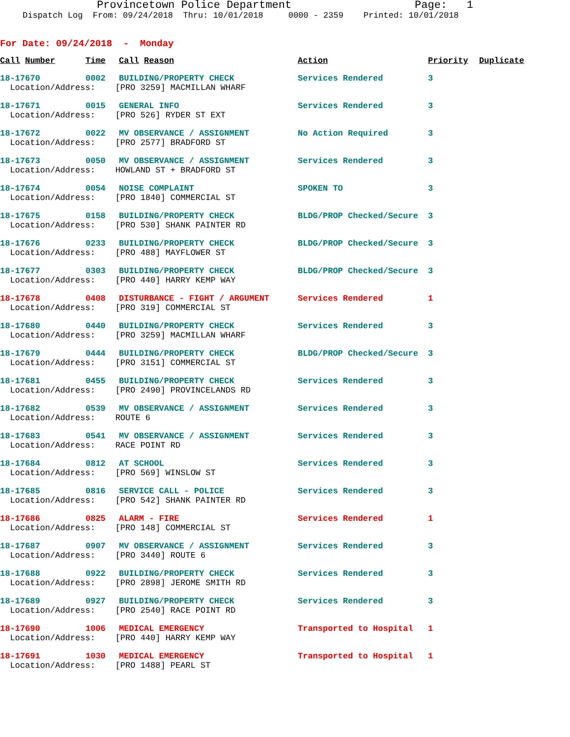Provincetown Police Department Page: 1
Dispatch Log From: 09/24/2018 Thru: 10/01/2018 0000 - 2359 Printed: 10/01/2018
For Date: 09/24/2018 - Monday
| Call Number | Time | Call Reason | Action | Priority | Duplicate |
| --- | --- | --- | --- | --- | --- |
| 18-17670 | 0002 | BUILDING/PROPERTY CHECK | Services Rendered | 3 | |
| Location/Address: [PRO 3259] MACMILLAN WHARF | | | | | |
| 18-17671 | 0015 | GENERAL INFO | Services Rendered | 3 | |
| Location/Address: [PRO 526] RYDER ST EXT | | | | | |
| 18-17672 | 0022 | MV OBSERVANCE / ASSIGNMENT | No Action Required | 3 | |
| Location/Address: [PRO 2577] BRADFORD ST | | | | | |
| 18-17673 | 0050 | MV OBSERVANCE / ASSIGNMENT | Services Rendered | 3 | |
| Location/Address: HOWLAND ST + BRADFORD ST | | | | | |
| 18-17674 | 0054 | NOISE COMPLAINT | SPOKEN TO | 3 | |
| Location/Address: [PRO 1840] COMMERCIAL ST | | | | | |
| 18-17675 | 0158 | BUILDING/PROPERTY CHECK | BLDG/PROP Checked/Secure | 3 | |
| Location/Address: [PRO 530] SHANK PAINTER RD | | | | | |
| 18-17676 | 0233 | BUILDING/PROPERTY CHECK | BLDG/PROP Checked/Secure | 3 | |
| Location/Address: [PRO 488] MAYFLOWER ST | | | | | |
| 18-17677 | 0303 | BUILDING/PROPERTY CHECK | BLDG/PROP Checked/Secure | 3 | |
| Location/Address: [PRO 440] HARRY KEMP WAY | | | | | |
| 18-17678 | 0408 | DISTURBANCE - FIGHT / ARGUMENT | Services Rendered | 1 | |
| Location/Address: [PRO 319] COMMERCIAL ST | | | | | |
| 18-17680 | 0440 | BUILDING/PROPERTY CHECK | Services Rendered | 3 | |
| Location/Address: [PRO 3259] MACMILLAN WHARF | | | | | |
| 18-17679 | 0444 | BUILDING/PROPERTY CHECK | BLDG/PROP Checked/Secure | 3 | |
| Location/Address: [PRO 3151] COMMERCIAL ST | | | | | |
| 18-17681 | 0455 | BUILDING/PROPERTY CHECK | Services Rendered | 3 | |
| Location/Address: [PRO 2490] PROVINCELANDS RD | | | | | |
| 18-17682 | 0539 | MV OBSERVANCE / ASSIGNMENT | Services Rendered | 3 | |
| Location/Address: ROUTE 6 | | | | | |
| 18-17683 | 0541 | MV OBSERVANCE / ASSIGNMENT | Services Rendered | 3 | |
| Location/Address: RACE POINT RD | | | | | |
| 18-17684 | 0812 | AT SCHOOL | Services Rendered | 3 | |
| Location/Address: [PRO 569] WINSLOW ST | | | | | |
| 18-17685 | 0816 | SERVICE CALL - POLICE | Services Rendered | 3 | |
| Location/Address: [PRO 542] SHANK PAINTER RD | | | | | |
| 18-17686 | 0825 | ALARM - FIRE | Services Rendered | 1 | |
| Location/Address: [PRO 148] COMMERCIAL ST | | | | | |
| 18-17687 | 0907 | MV OBSERVANCE / ASSIGNMENT | Services Rendered | 3 | |
| Location/Address: [PRO 3440] ROUTE 6 | | | | | |
| 18-17688 | 0922 | BUILDING/PROPERTY CHECK | Services Rendered | 3 | |
| Location/Address: [PRO 2898] JEROME SMITH RD | | | | | |
| 18-17689 | 0927 | BUILDING/PROPERTY CHECK | Services Rendered | 3 | |
| Location/Address: [PRO 2540] RACE POINT RD | | | | | |
| 18-17690 | 1006 | MEDICAL EMERGENCY | Transported to Hospital | 1 | |
| Location/Address: [PRO 440] HARRY KEMP WAY | | | | | |
| 18-17691 | 1030 | MEDICAL EMERGENCY | Transported to Hospital | 1 | |
| Location/Address: [PRO 1488] PEARL ST | | | | | |